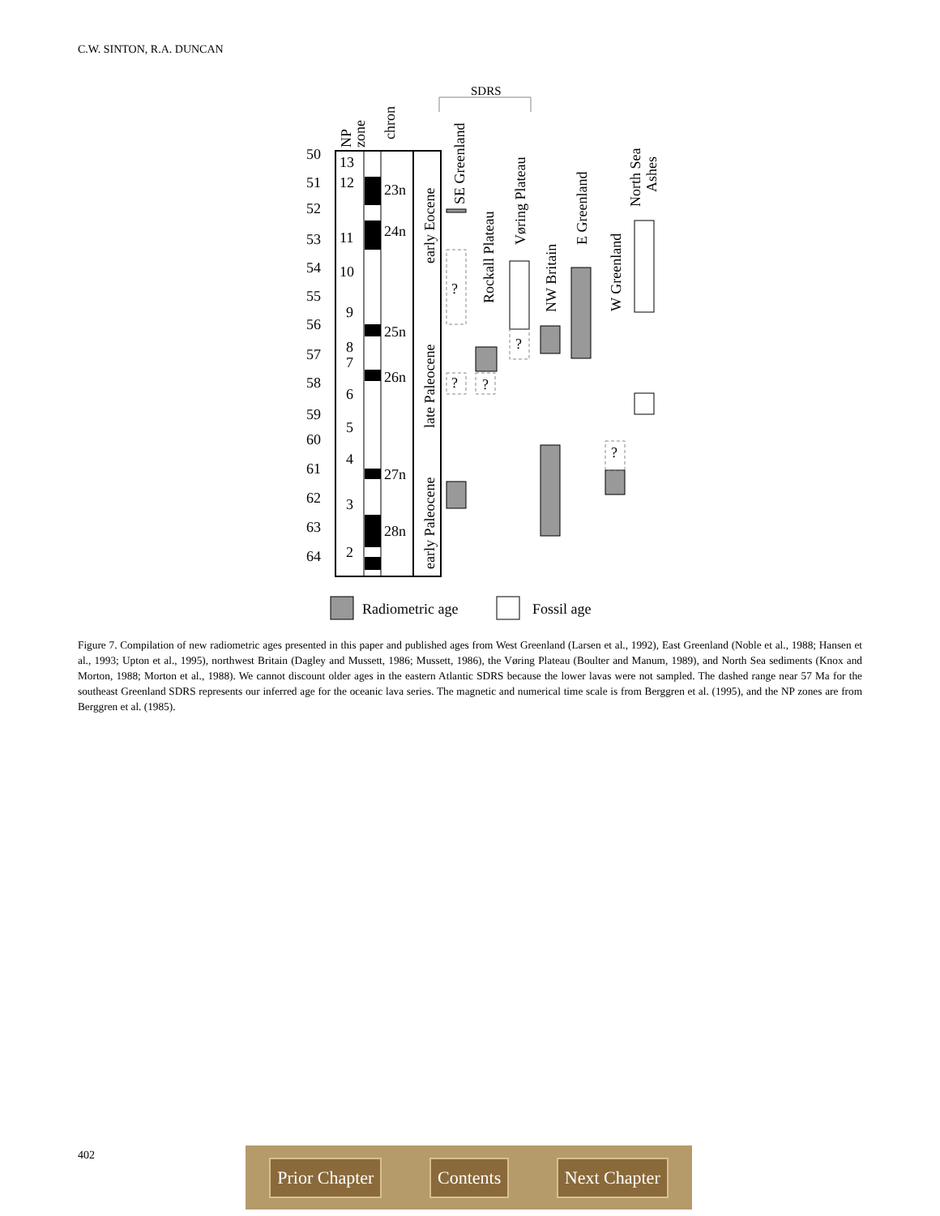C.W. SINTON, R.A. DUNCAN
SDRS
50
51
52
53
54
55
56
57
58
59
60
61
62
63
64
13
12
11
10
9
8
7
6
5
4
3
2
23n
24n
25n
26n
27n
28n
?
?
?
?
?
NP
zone
chron
early Eocene
late Paleocene
early Paleocene
SE Greenland
Rockall Plateau
Vøring Plateau
NW Britain
E Greenland
W Greenland
North Sea
Ashes
Radiometric age
Fossil age
Figure 7. Compilation of new radiometric ages presented in this paper and published ages from West Greenland (Larsen et al., 1992), East Greenland (Noble et al., 1988; Hansen et al., 1993; Upton et al., 1995), northwest Britain (Dagley and Mussett, 1986; Mussett, 1986), the Vøring Plateau (Boulter and Manum, 1989), and North Sea sediments (Knox and Morton, 1988; Morton et al., 1988). We cannot discount older ages in the eastern Atlantic SDRS because the lower lavas were not sampled. The dashed range near 57 Ma for the southeast Greenland SDRS represents our inferred age for the oceanic lava series. The magnetic and numerical time scale is from Berggren et al. (1995), and the NP zones are from Berggren et al. (1985).
402 Prior Chapter Contents Next Chapter